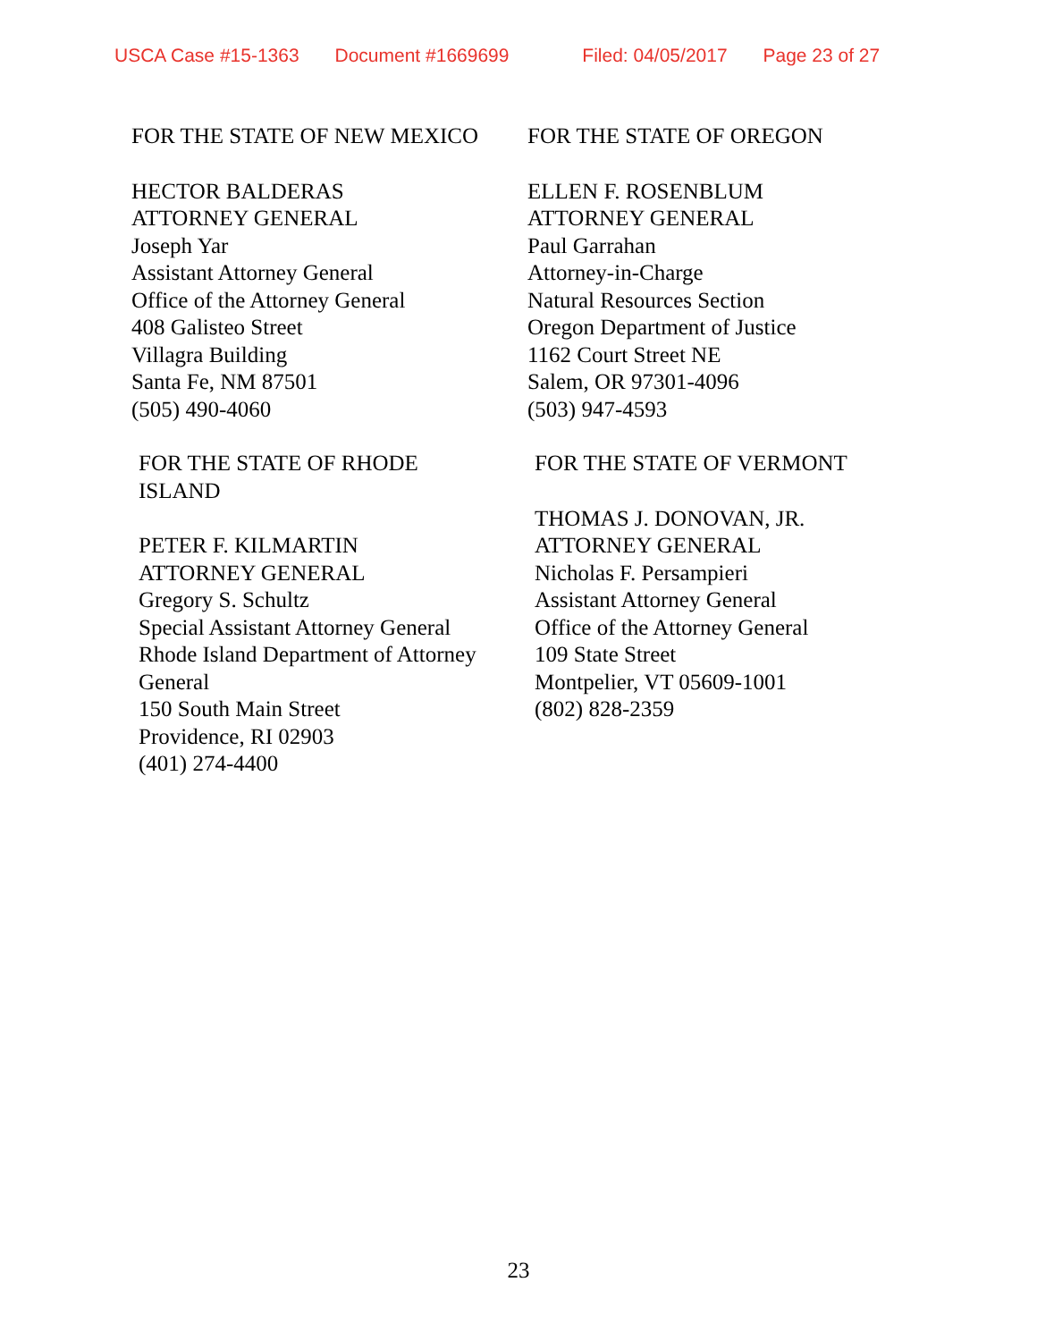USCA Case #15-1363 Document #1669699 Filed: 04/05/2017 Page 23 of 27
FOR THE STATE OF NEW MEXICO
HECTOR BALDERAS
ATTORNEY GENERAL
Joseph Yar
Assistant Attorney General
Office of the Attorney General
408 Galisteo Street
Villagra Building
Santa Fe, NM 87501
(505) 490-4060
FOR THE STATE OF OREGON
ELLEN F. ROSENBLUM
ATTORNEY GENERAL
Paul Garrahan
Attorney-in-Charge
Natural Resources Section
Oregon Department of Justice
1162 Court Street NE
Salem, OR 97301-4096
(503) 947-4593
FOR THE STATE OF RHODE
ISLAND
PETER F. KILMARTIN
ATTORNEY GENERAL
Gregory S. Schultz
Special Assistant Attorney General
Rhode Island Department of Attorney
General
150 South Main Street
Providence, RI 02903
(401) 274-4400
FOR THE STATE OF VERMONT
THOMAS J. DONOVAN, JR.
ATTORNEY GENERAL
Nicholas F. Persampieri
Assistant Attorney General
Office of the Attorney General
109 State Street
Montpelier, VT 05609-1001
(802) 828-2359
23